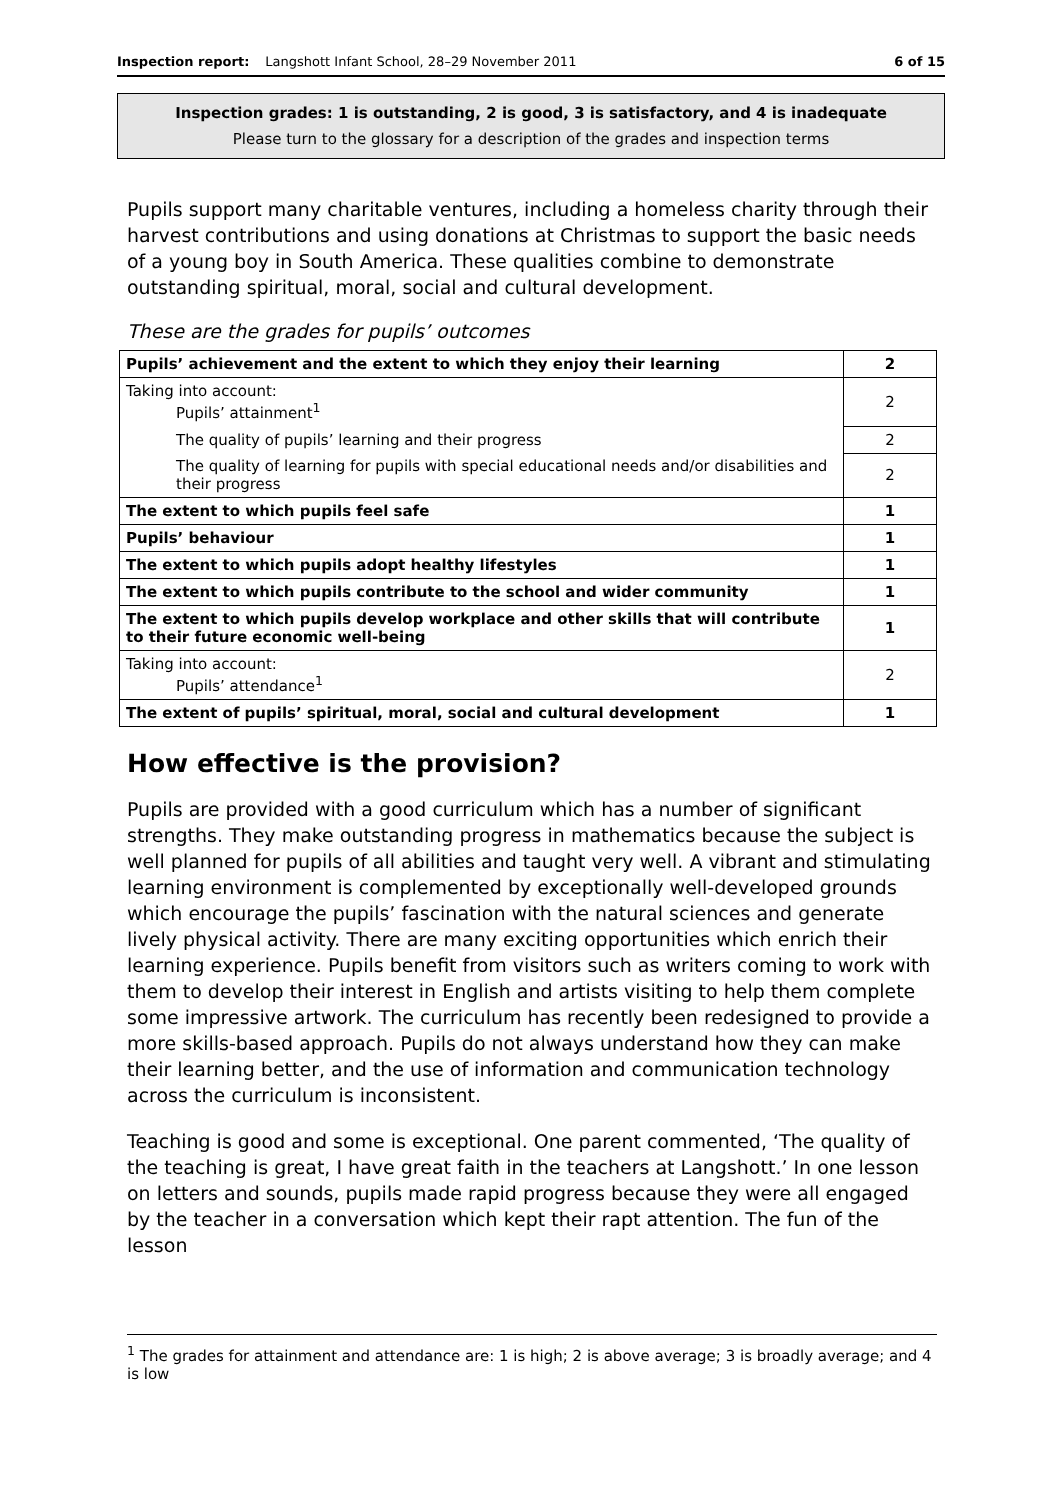Inspection report: Langshott Infant School, 28–29 November 2011 6 of 15
Inspection grades: 1 is outstanding, 2 is good, 3 is satisfactory, and 4 is inadequate
Please turn to the glossary for a description of the grades and inspection terms
Pupils support many charitable ventures, including a homeless charity through their harvest contributions and using donations at Christmas to support the basic needs of a young boy in South America. These qualities combine to demonstrate outstanding spiritual, moral, social and cultural development.
These are the grades for pupils’ outcomes
| Pupils’ achievement and the extent to which they enjoy their learning | 2 |
| Taking into account: Pupils’ attainment<sup>1</sup> | 2 |
| The quality of pupils’ learning and their progress | 2 |
| The quality of learning for pupils with special educational needs and/or disabilities and their progress | 2 |
| The extent to which pupils feel safe | 1 |
| Pupils’ behaviour | 1 |
| The extent to which pupils adopt healthy lifestyles | 1 |
| The extent to which pupils contribute to the school and wider community | 1 |
| The extent to which pupils develop workplace and other skills that will contribute to their future economic well-being | 1 |
| Taking into account: Pupils’ attendance<sup>1</sup> | 2 |
| The extent of pupils’ spiritual, moral, social and cultural development | 1 |
How effective is the provision?
Pupils are provided with a good curriculum which has a number of significant strengths. They make outstanding progress in mathematics because the subject is well planned for pupils of all abilities and taught very well. A vibrant and stimulating learning environment is complemented by exceptionally well-developed grounds which encourage the pupils’ fascination with the natural sciences and generate lively physical activity. There are many exciting opportunities which enrich their learning experience. Pupils benefit from visitors such as writers coming to work with them to develop their interest in English and artists visiting to help them complete some impressive artwork. The curriculum has recently been redesigned to provide a more skills-based approach. Pupils do not always understand how they can make their learning better, and the use of information and communication technology across the curriculum is inconsistent.
Teaching is good and some is exceptional. One parent commented, ‘The quality of the teaching is great, I have great faith in the teachers at Langshott.’ In one lesson on letters and sounds, pupils made rapid progress because they were all engaged by the teacher in a conversation which kept their rapt attention. The fun of the lesson
<sup>1</sup> The grades for attainment and attendance are: 1 is high; 2 is above average; 3 is broadly average; and 4 is low